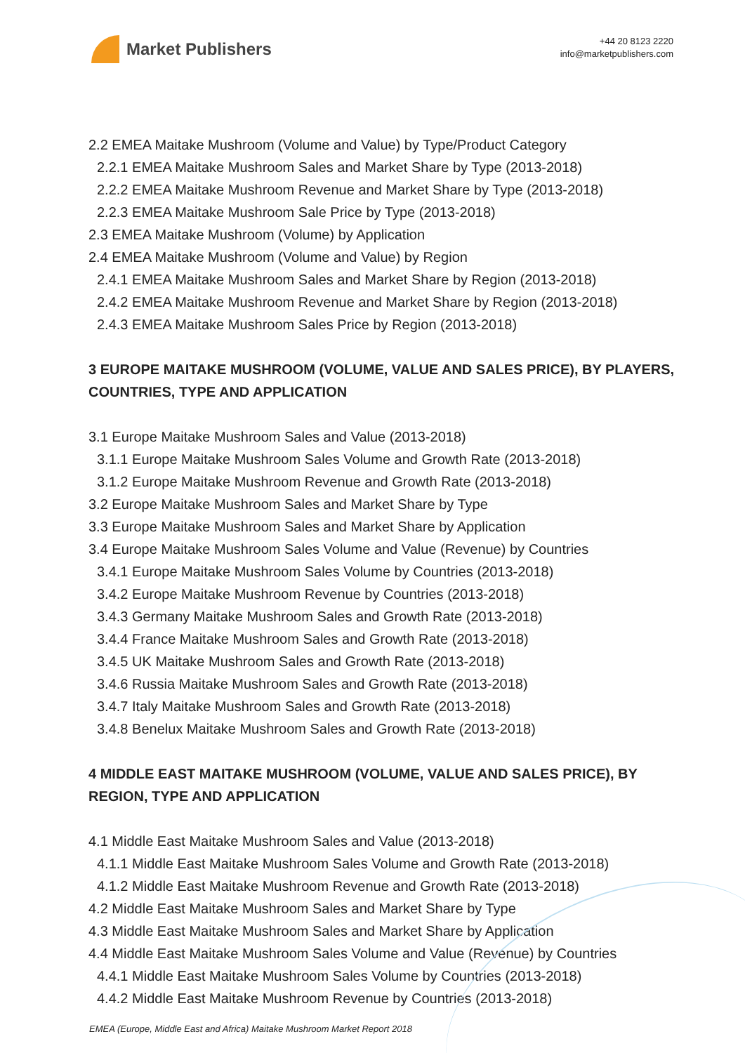Market Publishers
+44 20 8123 2220
info@marketpublishers.com
2.2 EMEA Maitake Mushroom (Volume and Value) by Type/Product Category
2.2.1 EMEA Maitake Mushroom Sales and Market Share by Type (2013-2018)
2.2.2 EMEA Maitake Mushroom Revenue and Market Share by Type (2013-2018)
2.2.3 EMEA Maitake Mushroom Sale Price by Type (2013-2018)
2.3 EMEA Maitake Mushroom (Volume) by Application
2.4 EMEA Maitake Mushroom (Volume and Value) by Region
2.4.1 EMEA Maitake Mushroom Sales and Market Share by Region (2013-2018)
2.4.2 EMEA Maitake Mushroom Revenue and Market Share by Region (2013-2018)
2.4.3 EMEA Maitake Mushroom Sales Price by Region (2013-2018)
3 EUROPE MAITAKE MUSHROOM (VOLUME, VALUE AND SALES PRICE), BY PLAYERS, COUNTRIES, TYPE AND APPLICATION
3.1 Europe Maitake Mushroom Sales and Value (2013-2018)
3.1.1 Europe Maitake Mushroom Sales Volume and Growth Rate (2013-2018)
3.1.2 Europe Maitake Mushroom Revenue and Growth Rate (2013-2018)
3.2 Europe Maitake Mushroom Sales and Market Share by Type
3.3 Europe Maitake Mushroom Sales and Market Share by Application
3.4 Europe Maitake Mushroom Sales Volume and Value (Revenue) by Countries
3.4.1 Europe Maitake Mushroom Sales Volume by Countries (2013-2018)
3.4.2 Europe Maitake Mushroom Revenue by Countries (2013-2018)
3.4.3 Germany Maitake Mushroom Sales and Growth Rate (2013-2018)
3.4.4 France Maitake Mushroom Sales and Growth Rate (2013-2018)
3.4.5 UK Maitake Mushroom Sales and Growth Rate (2013-2018)
3.4.6 Russia Maitake Mushroom Sales and Growth Rate (2013-2018)
3.4.7 Italy Maitake Mushroom Sales and Growth Rate (2013-2018)
3.4.8 Benelux Maitake Mushroom Sales and Growth Rate (2013-2018)
4 MIDDLE EAST MAITAKE MUSHROOM (VOLUME, VALUE AND SALES PRICE), BY REGION, TYPE AND APPLICATION
4.1 Middle East Maitake Mushroom Sales and Value (2013-2018)
4.1.1 Middle East Maitake Mushroom Sales Volume and Growth Rate (2013-2018)
4.1.2 Middle East Maitake Mushroom Revenue and Growth Rate (2013-2018)
4.2 Middle East Maitake Mushroom Sales and Market Share by Type
4.3 Middle East Maitake Mushroom Sales and Market Share by Application
4.4 Middle East Maitake Mushroom Sales Volume and Value (Revenue) by Countries
4.4.1 Middle East Maitake Mushroom Sales Volume by Countries (2013-2018)
4.4.2 Middle East Maitake Mushroom Revenue by Countries (2013-2018)
EMEA (Europe, Middle East and Africa) Maitake Mushroom Market Report 2018